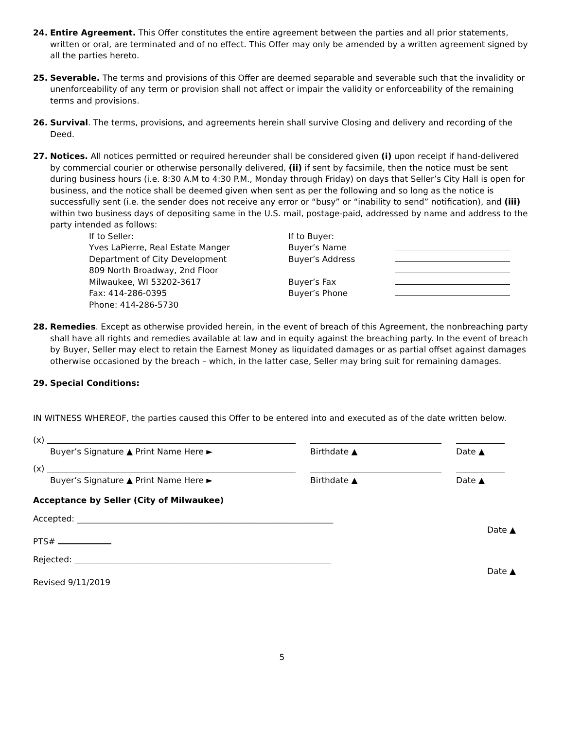24. Entire Agreement. This Offer constitutes the entire agreement between the parties and all prior statements, written or oral, are terminated and of no effect. This Offer may only be amended by a written agreement signed by all the parties hereto.
25. Severable. The terms and provisions of this Offer are deemed separable and severable such that the invalidity or unenforceability of any term or provision shall not affect or impair the validity or enforceability of the remaining terms and provisions.
26. Survival. The terms, provisions, and agreements herein shall survive Closing and delivery and recording of the Deed.
27. Notices. All notices permitted or required hereunder shall be considered given (i) upon receipt if hand-delivered by commercial courier or otherwise personally delivered, (ii) if sent by facsimile, then the notice must be sent during business hours (i.e. 8:30 A.M to 4:30 P.M., Monday through Friday) on days that Seller’s City Hall is open for business, and the notice shall be deemed given when sent as per the following and so long as the notice is successfully sent (i.e. the sender does not receive any error or “busy” or “inability to send” notification), and (iii) within two business days of depositing same in the U.S. mail, postage-paid, addressed by name and address to the party intended as follows:
If to Seller:
If to Buyer:
Yves LaPierre, Real Estate Manger
Buyer’s Name
Department of City Development
Buyer’s Address
809 North Broadway, 2nd Floor
Milwaukee, WI 53202-3617
Buyer’s Fax
Fax: 414-286-0395
Buyer’s Phone
Phone: 414-286-5730
28. Remedies. Except as otherwise provided herein, in the event of breach of this Agreement, the nonbreaching party shall have all rights and remedies available at law and in equity against the breaching party. In the event of breach by Buyer, Seller may elect to retain the Earnest Money as liquidated damages or as partial offset against damages otherwise occasioned by the breach – which, in the latter case, Seller may bring suit for remaining damages.
29. Special Conditions:
IN WITNESS WHEREOF, the parties caused this Offer to be entered into and executed as of the date written below.
(x)
Buyer’s Signature ▲ Print Name Here ►
Birthdate ▲
Date ▲
(x)
Buyer’s Signature ▲ Print Name Here ►
Birthdate ▲
Date ▲
Acceptance by Seller (City of Milwaukee)
Accepted: ______________________________________________________________
Date ▲
PTS#
Rejected: ______________________________________________________________
Date ▲
Revised 9/11/2019
5